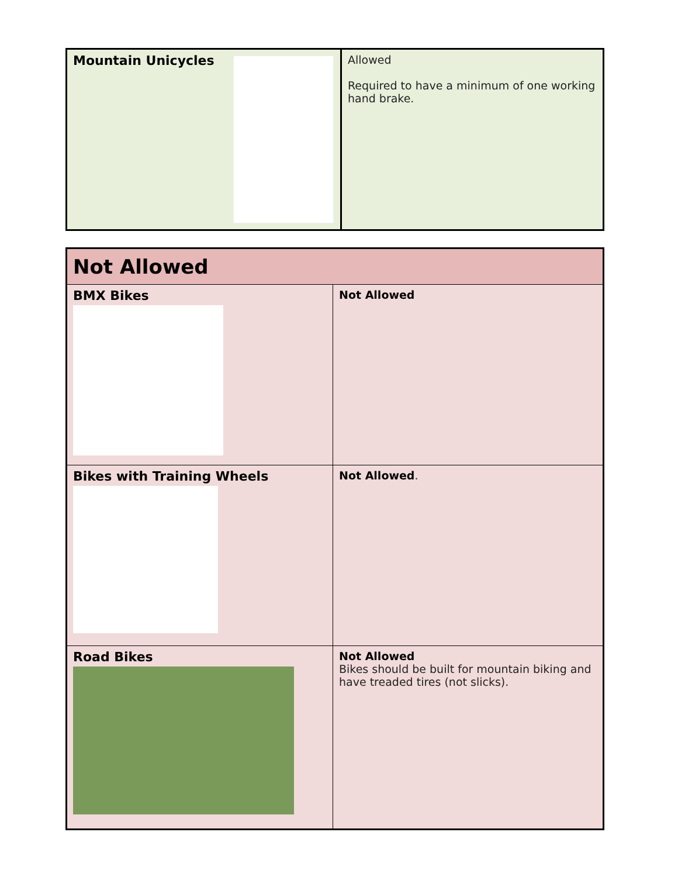| Mountain Unicycles | Allowed Required to have a minimum of one working hand brake. |
| Not Allowed | |
| --- | --- |
| BMX Bikes | Not Allowed |
| Bikes with Training Wheels | Not Allowed . |
| Road Bikes | Not Allowed Bikes should be built for mountain biking and have treaded tires (not slicks). |